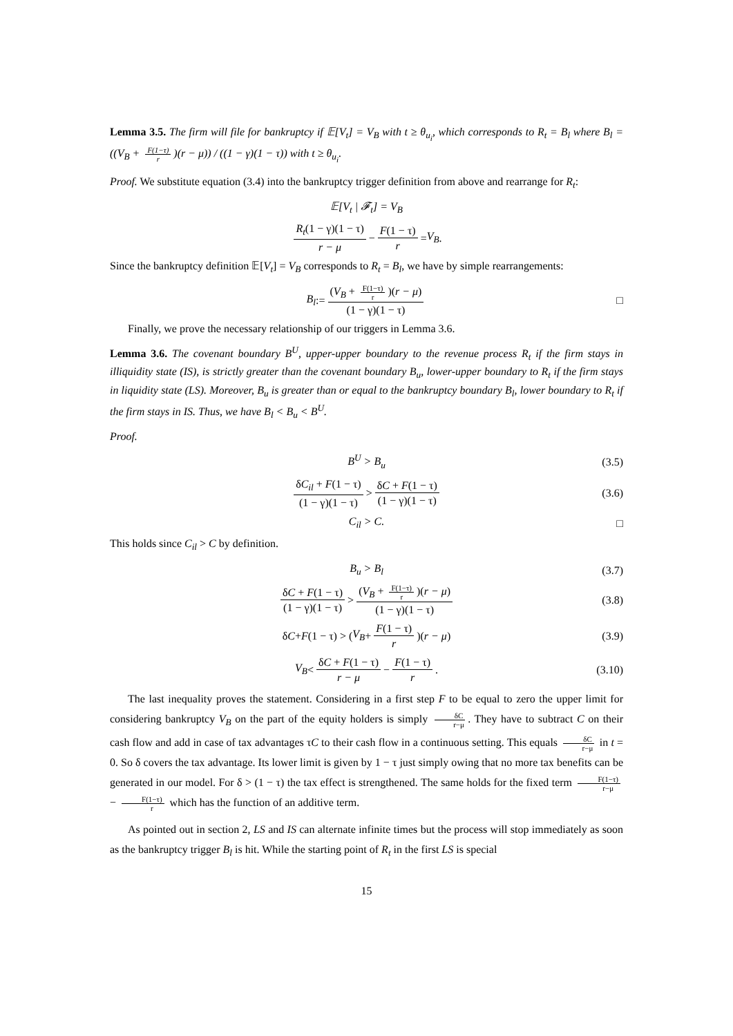Lemma 3.5. The firm will file for bankruptcy if 𝔼[V<sub>t</sub>] = V<sub>B</sub> with t ≥ θ<sub>u<sub>i</sub></sub>, which corresponds to R<sub>t</sub> = B<sub>l</sub> where B<sub>l</sub> = ((V<sub>B</sub> + F(1−τ) r)(r − μ)) / ((1 − γ)(1 − τ)) with t ≥ θ<sub>u<sub>i</sub></sub>.
Proof. We substitute equation (3.4) into the bankruptcy trigger definition from above and rearrange for R<sub>t</sub>:
𝔼[V<sub>t</sub> | 𝓕<sub>t</sub>] = V<sub>B</sub>
R<sub>t</sub>(1 − γ)(1 − τ) r − μ − F(1 − τ) r = V<sub>B</sub>.
Since the bankruptcy definition 𝔼[V<sub>t</sub>] = V<sub>B</sub> corresponds to R<sub>t</sub> = B<sub>l</sub>, we have by simple rearrangements:
B<sub>l</sub> := (V<sub>B</sub> + F(1−τ) r)(r − μ) (1 − γ)(1 − τ) □
Finally, we prove the necessary relationship of our triggers in Lemma 3.6.
Lemma 3.6. The covenant boundary B<sup>U</sup>, upper-upper boundary to the revenue process R<sub>t</sub> if the firm stays in illiquidity state (IS), is strictly greater than the covenant boundary B<sub>u</sub>, lower-upper boundary to R<sub>t</sub> if the firm stays in liquidity state (LS). Moreover, B<sub>u</sub> is greater than or equal to the bankruptcy boundary B<sub>l</sub>, lower boundary to R<sub>t</sub> if the firm stays in IS. Thus, we have B<sub>l</sub> < B<sub>u</sub> < B<sup>U</sup>.
Proof.
B<sup>U</sup> > B<sub>u</sub> (3.5)
δC<sub>il</sub> + F(1 − τ) (1 − γ)(1 − τ) > δC + F(1 − τ) (1 − γ)(1 − τ) (3.6)
C<sub>il</sub> > C. □
This holds since C<sub>il</sub> > C by definition.
B<sub>u</sub> > B<sub>l</sub> (3.7)
δC + F(1 − τ) (1 − γ)(1 − τ) > (V<sub>B</sub> + F(1−τ) r)(r − μ) (1 − γ)(1 − τ) (3.8)
δ C + F (1 − τ) > (V<sub>B</sub> + F(1 − τ) r)(r − μ) (3.9)
V<sub>B</sub> < δC + F(1 − τ) r − μ − F(1 − τ) r. (3.10)
The last inequality proves the statement. Considering in a first step F to be equal to zero the upper limit for considering bankruptcy V<sub>B</sub> on the part of the equity holders is simply δC r−μ. They have to subtract C on their cash flow and add in case of tax advantages τC to their cash flow in a continuous setting. This equals δC r−μ in t = 0. So δ covers the tax advantage. Its lower limit is given by 1 − τ just simply owing that no more tax benefits can be generated in our model. For δ > (1 − τ) the tax effect is strengthened. The same holds for the fixed term F(1−τ) r−μ − F(1−τ) r which has the function of an additive term.
As pointed out in section 2, LS and IS can alternate infinite times but the process will stop immediately as soon as the bankruptcy trigger B<sub>l</sub> is hit. While the starting point of R<sub>t</sub> in the first LS is special
15